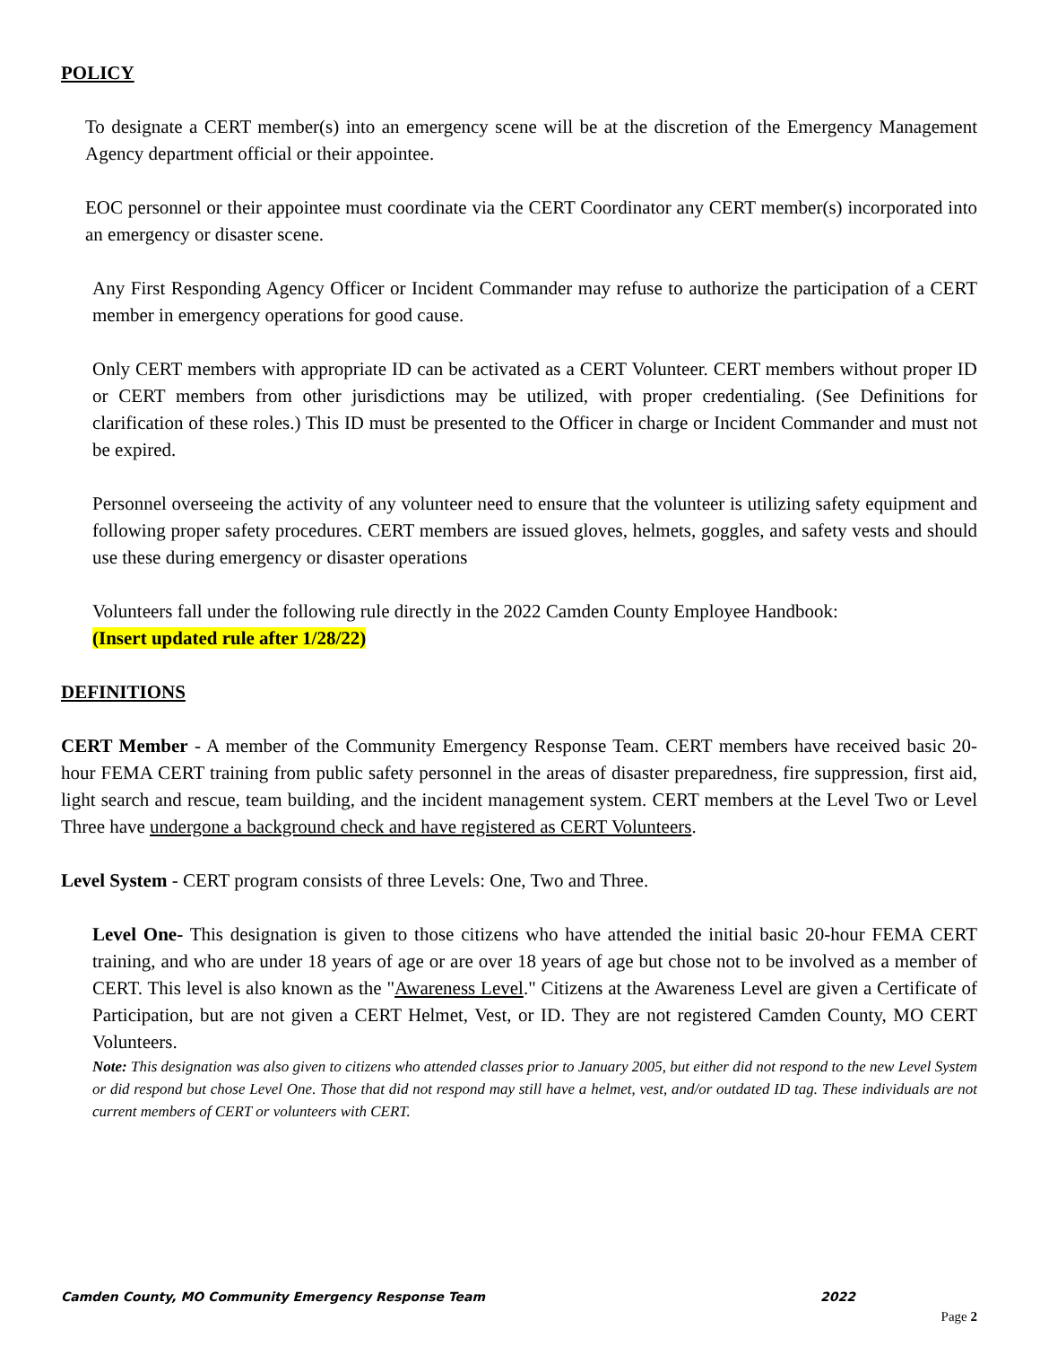POLICY
To designate a CERT member(s) into an emergency scene will be at the discretion of the Emergency Management Agency department official or their appointee.
EOC personnel or their appointee must coordinate via the CERT Coordinator any CERT member(s) incorporated into an emergency or disaster scene.
Any First Responding Agency Officer or Incident Commander may refuse to authorize the participation of a CERT member in emergency operations for good cause.
Only CERT members with appropriate ID can be activated as a CERT Volunteer. CERT members without proper ID or CERT members from other jurisdictions may be utilized, with proper credentialing. (See Definitions for clarification of these roles.) This ID must be presented to the Officer in charge or Incident Commander and must not be expired.
Personnel overseeing the activity of any volunteer need to ensure that the volunteer is utilizing safety equipment and following proper safety procedures. CERT members are issued gloves, helmets, goggles, and safety vests and should use these during emergency or disaster operations
Volunteers fall under the following rule directly in the 2022 Camden County Employee Handbook:
(Insert updated rule after 1/28/22)
DEFINITIONS
CERT Member - A member of the Community Emergency Response Team. CERT members have received basic 20-hour FEMA CERT training from public safety personnel in the areas of disaster preparedness, fire suppression, first aid, light search and rescue, team building, and the incident management system. CERT members at the Level Two or Level Three have undergone a background check and have registered as CERT Volunteers.
Level System - CERT program consists of three Levels: One, Two and Three.
Level One- This designation is given to those citizens who have attended the initial basic 20-hour FEMA CERT training, and who are under 18 years of age or are over 18 years of age but chose not to be involved as a member of CERT. This level is also known as the "Awareness Level." Citizens at the Awareness Level are given a Certificate of Participation, but are not given a CERT Helmet, Vest, or ID. They are not registered Camden County, MO CERT Volunteers.
Note: This designation was also given to citizens who attended classes prior to January 2005, but either did not respond to the new Level System or did respond but chose Level One. Those that did not respond may still have a helmet, vest, and/or outdated ID tag. These individuals are not current members of CERT or volunteers with CERT.
Camden County, MO Community Emergency Response Team 2022
Page 2